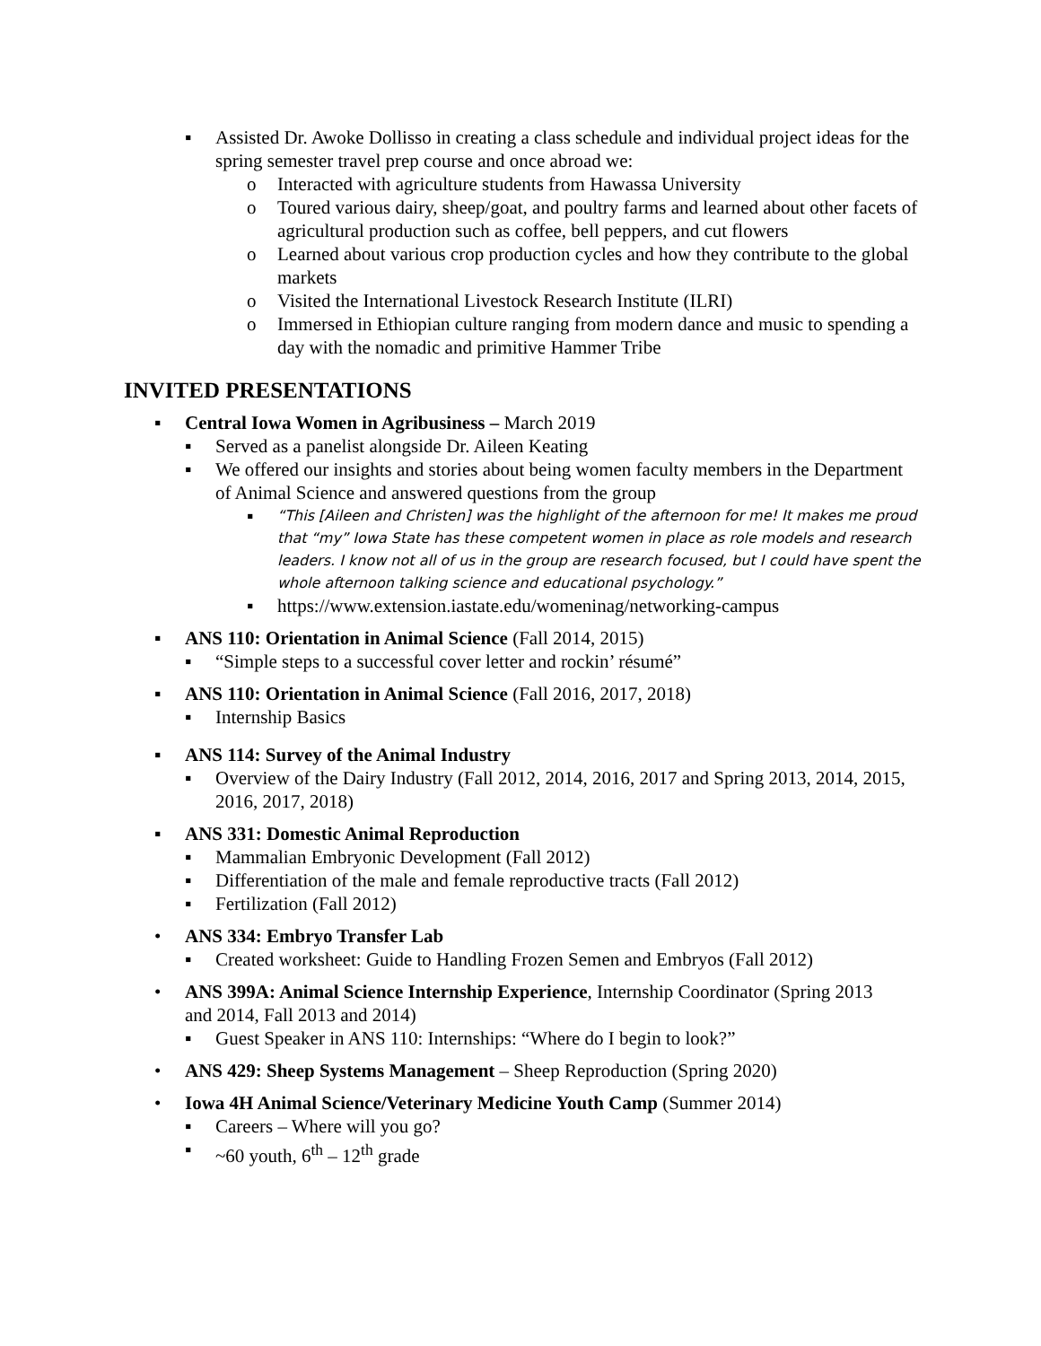▪ Assisted Dr. Awoke Dollisso in creating a class schedule and individual project ideas for the spring semester travel prep course and once abroad we:
o Interacted with agriculture students from Hawassa University
o Toured various dairy, sheep/goat, and poultry farms and learned about other facets of agricultural production such as coffee, bell peppers, and cut flowers
o Learned about various crop production cycles and how they contribute to the global markets
o Visited the International Livestock Research Institute (ILRI)
o Immersed in Ethiopian culture ranging from modern dance and music to spending a day with the nomadic and primitive Hammer Tribe
INVITED PRESENTATIONS
▪ Central Iowa Women in Agribusiness – March 2019
▪ Served as a panelist alongside Dr. Aileen Keating
▪ We offered our insights and stories about being women faculty members in the Department of Animal Science and answered questions from the group
▪ “This [Aileen and Christen] was the highlight of the afternoon for me! It makes me proud that “my” Iowa State has these competent women in place as role models and research leaders. I know not all of us in the group are research focused, but I could have spent the whole afternoon talking science and educational psychology.”
▪ https://www.extension.iastate.edu/womeninag/networking-campus
▪ ANS 110: Orientation in Animal Science (Fall 2014, 2015)
▪ “Simple steps to a successful cover letter and rockin’ résumé”
▪ ANS 110: Orientation in Animal Science (Fall 2016, 2017, 2018)
▪ Internship Basics
▪ ANS 114: Survey of the Animal Industry
▪ Overview of the Dairy Industry (Fall 2012, 2014, 2016, 2017 and Spring 2013, 2014, 2015, 2016, 2017, 2018)
▪ ANS 331: Domestic Animal Reproduction
▪ Mammalian Embryonic Development (Fall 2012)
▪ Differentiation of the male and female reproductive tracts (Fall 2012)
▪ Fertilization (Fall 2012)
• ANS 334: Embryo Transfer Lab
▪ Created worksheet: Guide to Handling Frozen Semen and Embryos (Fall 2012)
• ANS 399A: Animal Science Internship Experience, Internship Coordinator (Spring 2013 and 2014, Fall 2013 and 2014)
▪ Guest Speaker in ANS 110: Internships: “Where do I begin to look?”
• ANS 429: Sheep Systems Management – Sheep Reproduction (Spring 2020)
• Iowa 4H Animal Science/Veterinary Medicine Youth Camp (Summer 2014)
▪ Careers – Where will you go?
▪ ~60 youth, 6<sup>th</sup> – 12<sup>th</sup> grade